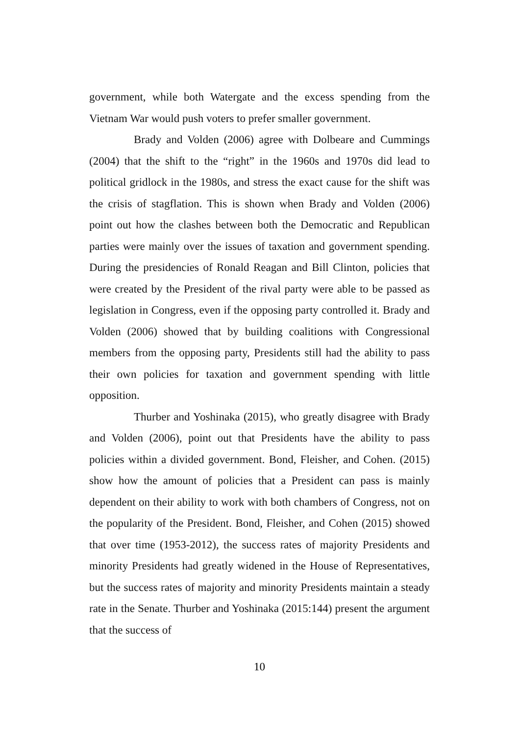government, while both Watergate and the excess spending from the Vietnam War would push voters to prefer smaller government.
Brady and Volden (2006) agree with Dolbeare and Cummings (2004) that the shift to the “right” in the 1960s and 1970s did lead to political gridlock in the 1980s, and stress the exact cause for the shift was the crisis of stagflation. This is shown when Brady and Volden (2006) point out how the clashes between both the Democratic and Republican parties were mainly over the issues of taxation and government spending. During the presidencies of Ronald Reagan and Bill Clinton, policies that were created by the President of the rival party were able to be passed as legislation in Congress, even if the opposing party controlled it. Brady and Volden (2006) showed that by building coalitions with Congressional members from the opposing party, Presidents still had the ability to pass their own policies for taxation and government spending with little opposition.
Thurber and Yoshinaka (2015), who greatly disagree with Brady and Volden (2006), point out that Presidents have the ability to pass policies within a divided government. Bond, Fleisher, and Cohen. (2015) show how the amount of policies that a President can pass is mainly dependent on their ability to work with both chambers of Congress, not on the popularity of the President. Bond, Fleisher, and Cohen (2015) showed that over time (1953-2012), the success rates of majority Presidents and minority Presidents had greatly widened in the House of Representatives, but the success rates of majority and minority Presidents maintain a steady rate in the Senate. Thurber and Yoshinaka (2015:144) present the argument that the success of
10